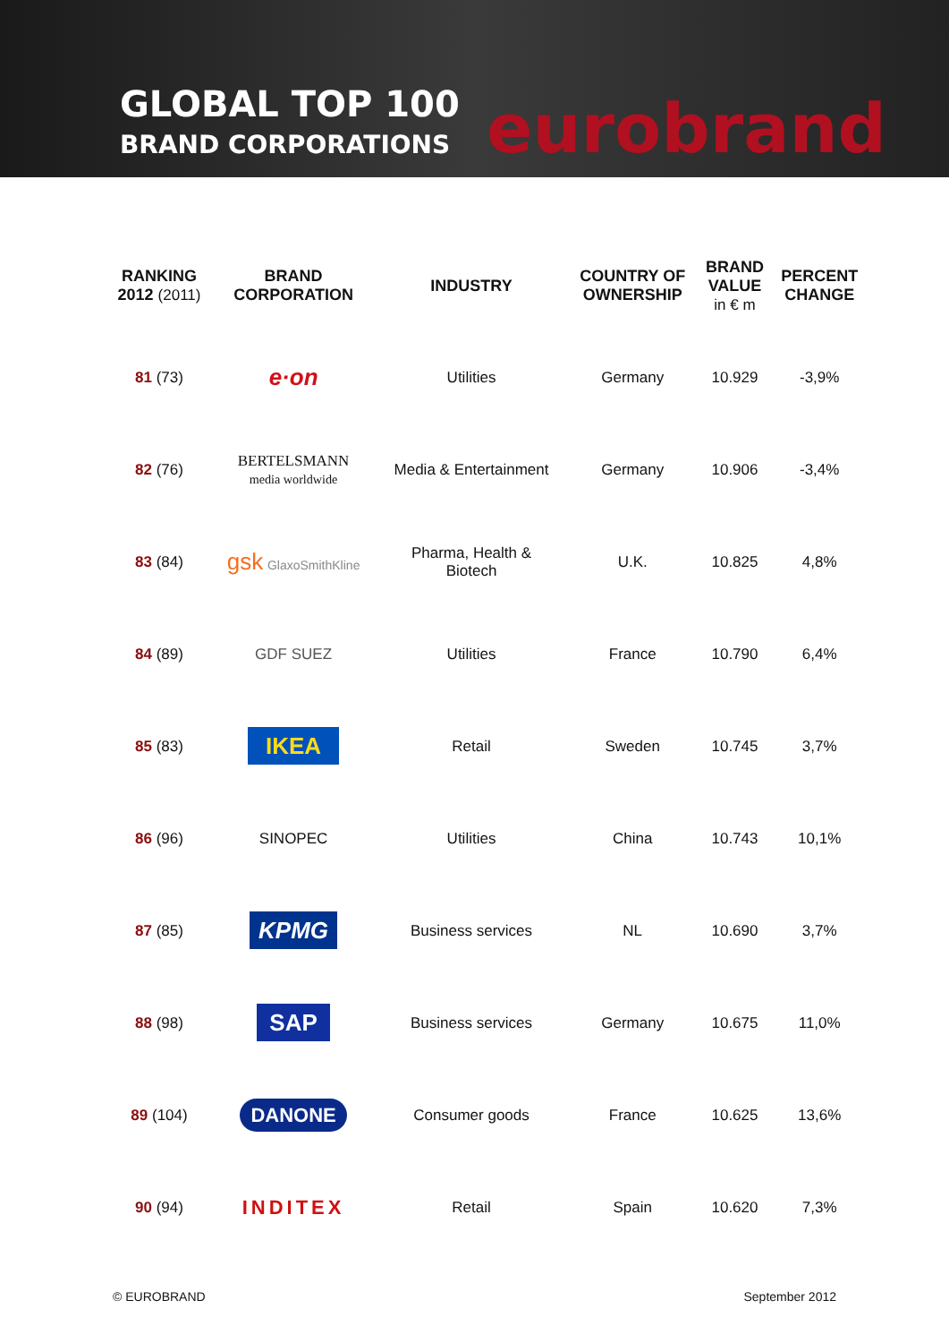GLOBAL TOP 100
BRAND CORPORATIONS
eurobrand
| RANKING 2012 (2011) | BRAND CORPORATION | INDUSTRY | COUNTRY OF OWNERSHIP | BRAND VALUE in € m | PERCENT CHANGE |
| --- | --- | --- | --- | --- | --- |
| 81 (73) | e·on | Utilities | Germany | 10.929 | -3,9% |
| 82 (76) | BERTELSMANN media worldwide | Media & Entertainment | Germany | 10.906 | -3,4% |
| 83 (84) | gsk GlaxoSmithKline | Pharma, Health & Biotech | U.K. | 10.825 | 4,8% |
| 84 (89) | GDF SUEZ | Utilities | France | 10.790 | 6,4% |
| 85 (83) | IKEA | Retail | Sweden | 10.745 | 3,7% |
| 86 (96) | SINOPEC | Utilities | China | 10.743 | 10,1% |
| 87 (85) | KPMG | Business services | NL | 10.690 | 3,7% |
| 88 (98) | SAP | Business services | Germany | 10.675 | 11,0% |
| 89 (104) | DANONE | Consumer goods | France | 10.625 | 13,6% |
| 90 (94) | INDITEX | Retail | Spain | 10.620 | 7,3% |
© EUROBRAND September 2012